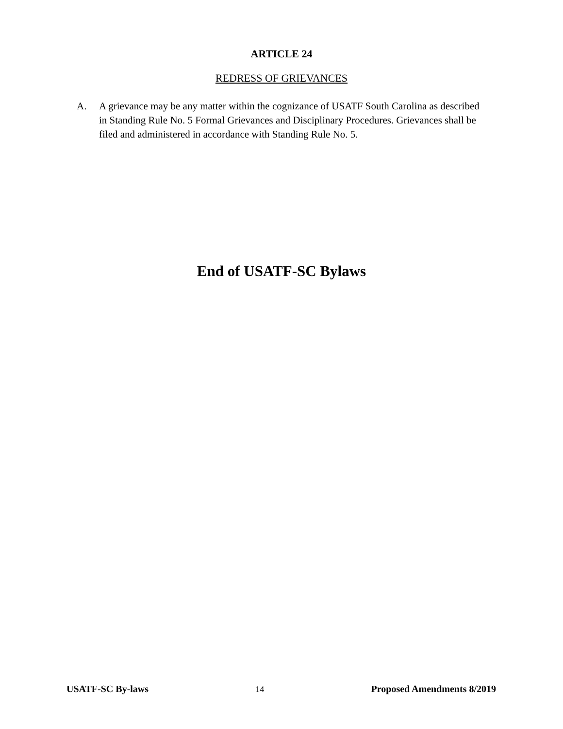ARTICLE 24
REDRESS OF GRIEVANCES
A. A grievance may be any matter within the cognizance of USATF South Carolina as described in Standing Rule No. 5 Formal Grievances and Disciplinary Procedures. Grievances shall be filed and administered in accordance with Standing Rule No. 5.
End of USATF-SC Bylaws
USATF-SC By-laws 14 Proposed Amendments 8/2019